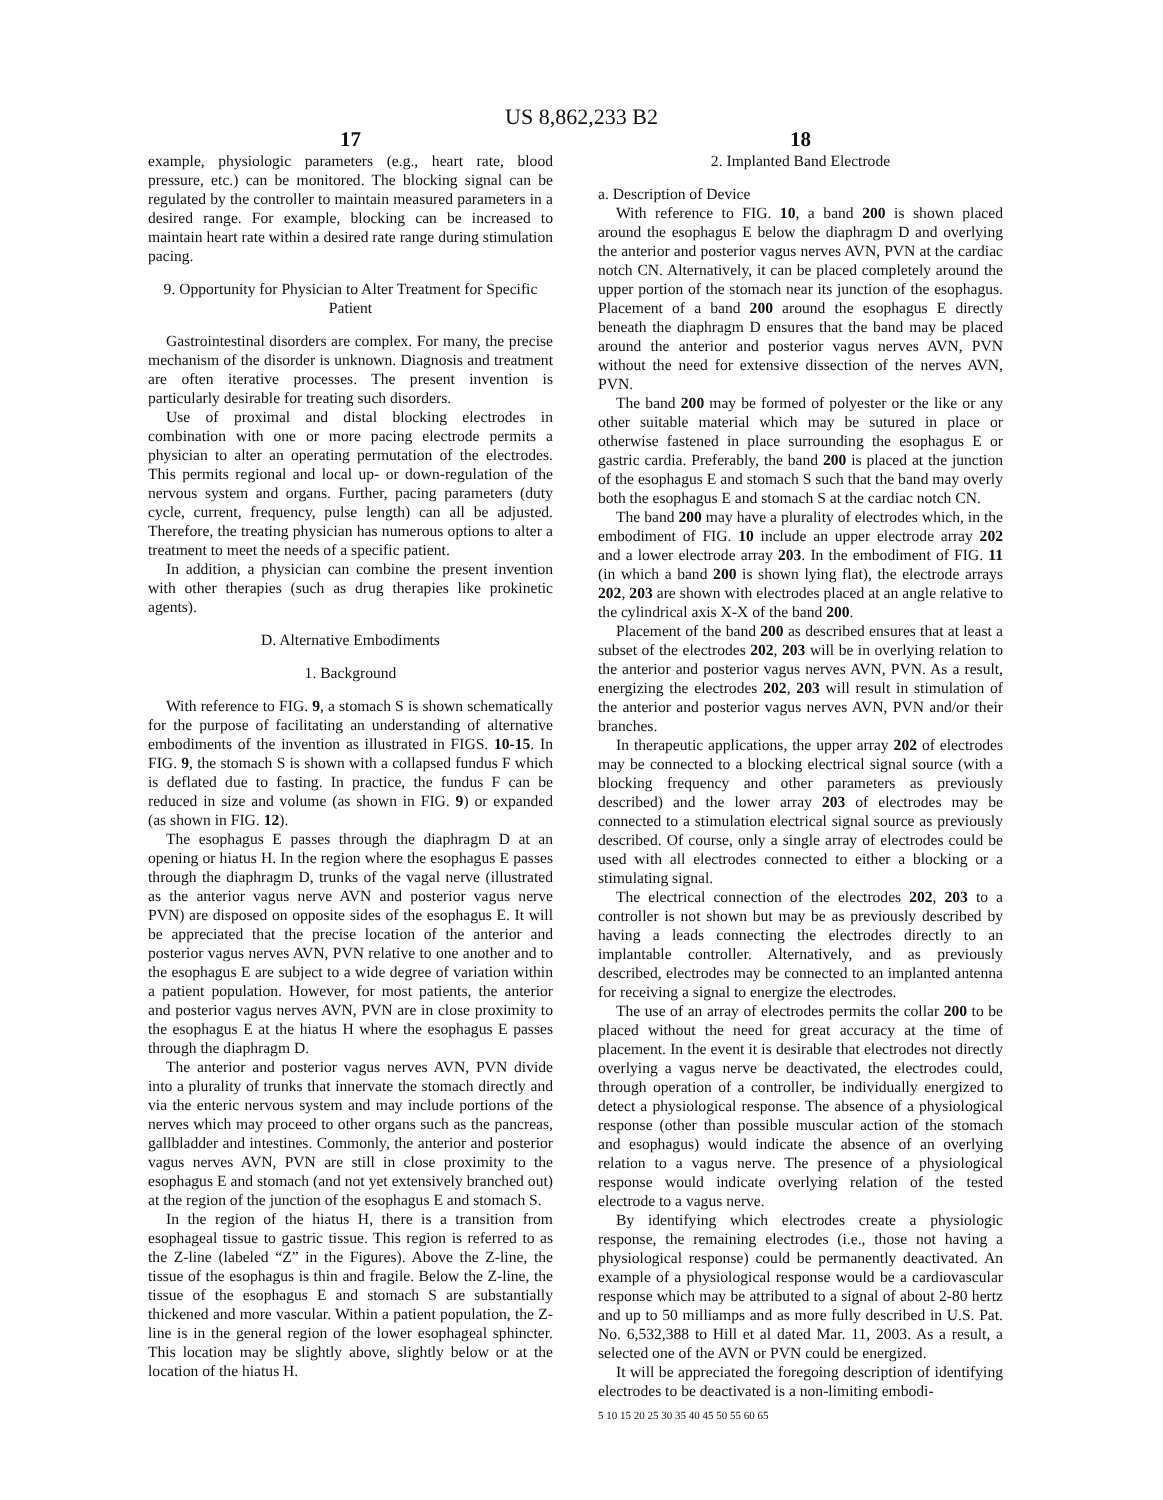US 8,862,233 B2
17
example, physiologic parameters (e.g., heart rate, blood pressure, etc.) can be monitored. The blocking signal can be regulated by the controller to maintain measured parameters in a desired range. For example, blocking can be increased to maintain heart rate within a desired rate range during stimulation pacing.
9. Opportunity for Physician to Alter Treatment for Specific Patient
Gastrointestinal disorders are complex. For many, the precise mechanism of the disorder is unknown. Diagnosis and treatment are often iterative processes. The present invention is particularly desirable for treating such disorders.
Use of proximal and distal blocking electrodes in combination with one or more pacing electrode permits a physician to alter an operating permutation of the electrodes. This permits regional and local up- or down-regulation of the nervous system and organs. Further, pacing parameters (duty cycle, current, frequency, pulse length) can all be adjusted. Therefore, the treating physician has numerous options to alter a treatment to meet the needs of a specific patient.
In addition, a physician can combine the present invention with other therapies (such as drug therapies like prokinetic agents).
D. Alternative Embodiments
1. Background
With reference to FIG. 9, a stomach S is shown schematically for the purpose of facilitating an understanding of alternative embodiments of the invention as illustrated in FIGS. 10-15. In FIG. 9, the stomach S is shown with a collapsed fundus F which is deflated due to fasting. In practice, the fundus F can be reduced in size and volume (as shown in FIG. 9) or expanded (as shown in FIG. 12).
The esophagus E passes through the diaphragm D at an opening or hiatus H. In the region where the esophagus E passes through the diaphragm D, trunks of the vagal nerve (illustrated as the anterior vagus nerve AVN and posterior vagus nerve PVN) are disposed on opposite sides of the esophagus E. It will be appreciated that the precise location of the anterior and posterior vagus nerves AVN, PVN relative to one another and to the esophagus E are subject to a wide degree of variation within a patient population. However, for most patients, the anterior and posterior vagus nerves AVN, PVN are in close proximity to the esophagus E at the hiatus H where the esophagus E passes through the diaphragm D.
The anterior and posterior vagus nerves AVN, PVN divide into a plurality of trunks that innervate the stomach directly and via the enteric nervous system and may include portions of the nerves which may proceed to other organs such as the pancreas, gallbladder and intestines. Commonly, the anterior and posterior vagus nerves AVN, PVN are still in close proximity to the esophagus E and stomach (and not yet extensively branched out) at the region of the junction of the esophagus E and stomach S.
In the region of the hiatus H, there is a transition from esophageal tissue to gastric tissue. This region is referred to as the Z-line (labeled “Z” in the Figures). Above the Z-line, the tissue of the esophagus is thin and fragile. Below the Z-line, the tissue of the esophagus E and stomach S are substantially thickened and more vascular. Within a patient population, the Z-line is in the general region of the lower esophageal sphincter. This location may be slightly above, slightly below or at the location of the hiatus H.
18
2. Implanted Band Electrode
a. Description of Device
With reference to FIG. 10, a band 200 is shown placed around the esophagus E below the diaphragm D and overlying the anterior and posterior vagus nerves AVN, PVN at the cardiac notch CN. Alternatively, it can be placed completely around the upper portion of the stomach near its junction of the esophagus. Placement of a band 200 around the esophagus E directly beneath the diaphragm D ensures that the band may be placed around the anterior and posterior vagus nerves AVN, PVN without the need for extensive dissection of the nerves AVN, PVN.
The band 200 may be formed of polyester or the like or any other suitable material which may be sutured in place or otherwise fastened in place surrounding the esophagus E or gastric cardia. Preferably, the band 200 is placed at the junction of the esophagus E and stomach S such that the band may overly both the esophagus E and stomach S at the cardiac notch CN.
The band 200 may have a plurality of electrodes which, in the embodiment of FIG. 10 include an upper electrode array 202 and a lower electrode array 203. In the embodiment of FIG. 11 (in which a band 200 is shown lying flat), the electrode arrays 202, 203 are shown with electrodes placed at an angle relative to the cylindrical axis X-X of the band 200.
Placement of the band 200 as described ensures that at least a subset of the electrodes 202, 203 will be in overlying relation to the anterior and posterior vagus nerves AVN, PVN. As a result, energizing the electrodes 202, 203 will result in stimulation of the anterior and posterior vagus nerves AVN, PVN and/or their branches.
In therapeutic applications, the upper array 202 of electrodes may be connected to a blocking electrical signal source (with a blocking frequency and other parameters as previously described) and the lower array 203 of electrodes may be connected to a stimulation electrical signal source as previously described. Of course, only a single array of electrodes could be used with all electrodes connected to either a blocking or a stimulating signal.
The electrical connection of the electrodes 202, 203 to a controller is not shown but may be as previously described by having a leads connecting the electrodes directly to an implantable controller. Alternatively, and as previously described, electrodes may be connected to an implanted antenna for receiving a signal to energize the electrodes.
The use of an array of electrodes permits the collar 200 to be placed without the need for great accuracy at the time of placement. In the event it is desirable that electrodes not directly overlying a vagus nerve be deactivated, the electrodes could, through operation of a controller, be individually energized to detect a physiological response. The absence of a physiological response (other than possible muscular action of the stomach and esophagus) would indicate the absence of an overlying relation to a vagus nerve. The presence of a physiological response would indicate overlying relation of the tested electrode to a vagus nerve.
By identifying which electrodes create a physiologic response, the remaining electrodes (i.e., those not having a physiological response) could be permanently deactivated. An example of a physiological response would be a cardiovascular response which may be attributed to a signal of about 2-80 hertz and up to 50 milliamps and as more fully described in U.S. Pat. No. 6,532,388 to Hill et al dated Mar. 11, 2003. As a result, a selected one of the AVN or PVN could be energized.
It will be appreciated the foregoing description of identifying electrodes to be deactivated is a non-limiting embodi-
5 10 15 20 25 30 35 40 45 50 55 60 65